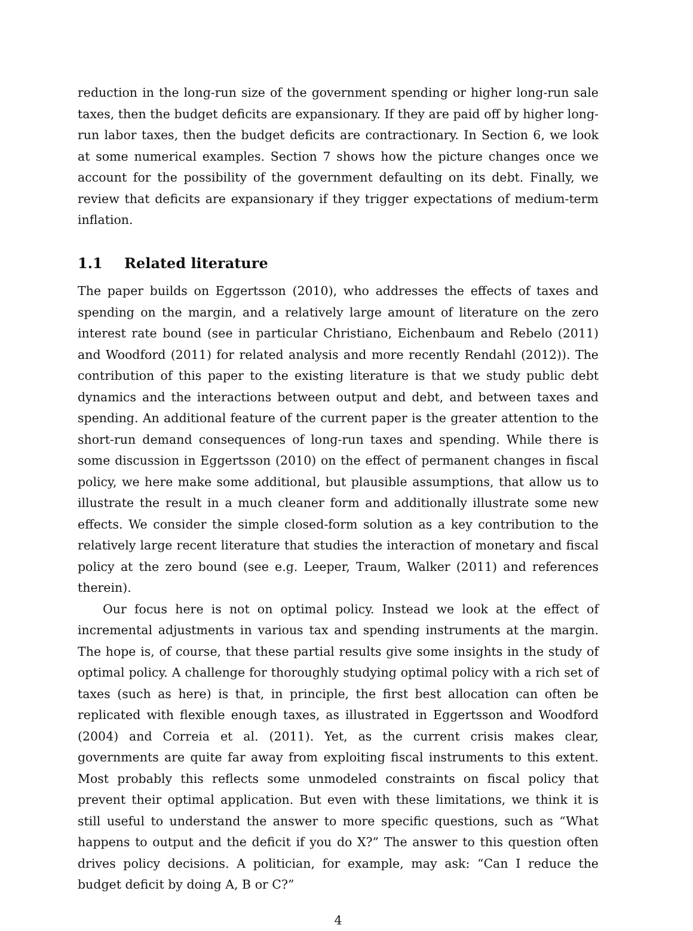reduction in the long-run size of the government spending or higher long-run sale taxes, then the budget deficits are expansionary. If they are paid off by higher long-run labor taxes, then the budget deficits are contractionary. In Section 6, we look at some numerical examples. Section 7 shows how the picture changes once we account for the possibility of the government defaulting on its debt. Finally, we review that deficits are expansionary if they trigger expectations of medium-term inflation.
1.1 Related literature
The paper builds on Eggertsson (2010), who addresses the effects of taxes and spending on the margin, and a relatively large amount of literature on the zero interest rate bound (see in particular Christiano, Eichenbaum and Rebelo (2011) and Woodford (2011) for related analysis and more recently Rendahl (2012)). The contribution of this paper to the existing literature is that we study public debt dynamics and the interactions between output and debt, and between taxes and spending. An additional feature of the current paper is the greater attention to the short-run demand consequences of long-run taxes and spending. While there is some discussion in Eggertsson (2010) on the effect of permanent changes in fiscal policy, we here make some additional, but plausible assumptions, that allow us to illustrate the result in a much cleaner form and additionally illustrate some new effects. We consider the simple closed-form solution as a key contribution to the relatively large recent literature that studies the interaction of monetary and fiscal policy at the zero bound (see e.g. Leeper, Traum, Walker (2011) and references therein).
Our focus here is not on optimal policy. Instead we look at the effect of incremental adjustments in various tax and spending instruments at the margin. The hope is, of course, that these partial results give some insights in the study of optimal policy. A challenge for thoroughly studying optimal policy with a rich set of taxes (such as here) is that, in principle, the first best allocation can often be replicated with flexible enough taxes, as illustrated in Eggertsson and Woodford (2004) and Correia et al. (2011). Yet, as the current crisis makes clear, governments are quite far away from exploiting fiscal instruments to this extent. Most probably this reflects some unmodeled constraints on fiscal policy that prevent their optimal application. But even with these limitations, we think it is still useful to understand the answer to more specific questions, such as “What happens to output and the deficit if you do X?” The answer to this question often drives policy decisions. A politician, for example, may ask: “Can I reduce the budget deficit by doing A, B or C?”
4